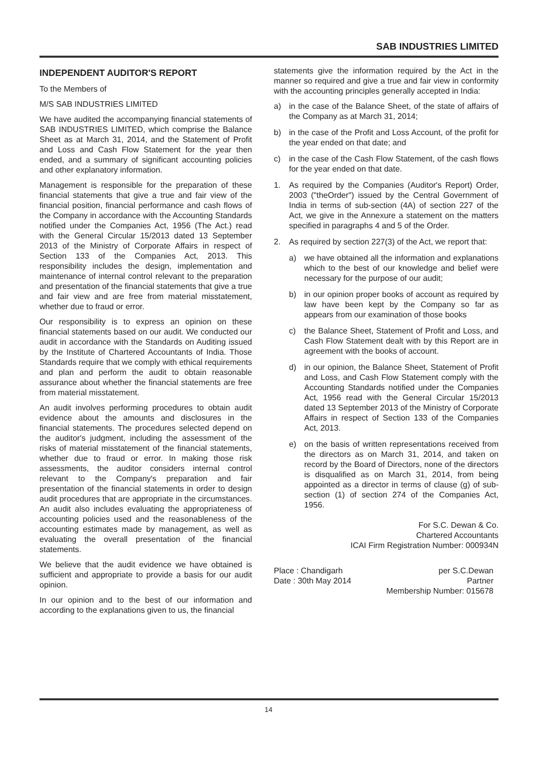SAB INDUSTRIES LIMITED
INDEPENDENT AUDITOR'S REPORT
To the Members of
M/S SAB INDUSTRIES LIMITED
We have audited the accompanying financial statements of SAB INDUSTRIES LIMITED, which comprise the Balance Sheet as at March 31, 2014, and the Statement of Profit and Loss and Cash Flow Statement for the year then ended, and a summary of significant accounting policies and other explanatory information.
Management is responsible for the preparation of these financial statements that give a true and fair view of the financial position, financial performance and cash flows of the Company in accordance with the Accounting Standards notified under the Companies Act, 1956 (The Act.) read with the General Circular 15/2013 dated 13 September 2013 of the Ministry of Corporate Affairs in respect of Section 133 of the Companies Act, 2013. This responsibility includes the design, implementation and maintenance of internal control relevant to the preparation and presentation of the financial statements that give a true and fair view and are free from material misstatement, whether due to fraud or error.
Our responsibility is to express an opinion on these financial statements based on our audit. We conducted our audit in accordance with the Standards on Auditing issued by the Institute of Chartered Accountants of India. Those Standards require that we comply with ethical requirements and plan and perform the audit to obtain reasonable assurance about whether the financial statements are free from material misstatement.
An audit involves performing procedures to obtain audit evidence about the amounts and disclosures in the financial statements. The procedures selected depend on the auditor's judgment, including the assessment of the risks of material misstatement of the financial statements, whether due to fraud or error. In making those risk assessments, the auditor considers internal control relevant to the Company's preparation and fair presentation of the financial statements in order to design audit procedures that are appropriate in the circumstances. An audit also includes evaluating the appropriateness of accounting policies used and the reasonableness of the accounting estimates made by management, as well as evaluating the overall presentation of the financial statements.
We believe that the audit evidence we have obtained is sufficient and appropriate to provide a basis for our audit opinion.
In our opinion and to the best of our information and according to the explanations given to us, the financial
statements give the information required by the Act in the manner so required and give a true and fair view in conformity with the accounting principles generally accepted in India:
a) in the case of the Balance Sheet, of the state of affairs of the Company as at March 31, 2014;
b) in the case of the Profit and Loss Account, of the profit for the year ended on that date; and
c) in the case of the Cash Flow Statement, of the cash flows for the year ended on that date.
1. As required by the Companies (Auditor's Report) Order, 2003 ("theOrder") issued by the Central Government of India in terms of sub-section (4A) of section 227 of the Act, we give in the Annexure a statement on the matters specified in paragraphs 4 and 5 of the Order.
2. As required by section 227(3) of the Act, we report that:
a) we have obtained all the information and explanations which to the best of our knowledge and belief were necessary for the purpose of our audit;
b) in our opinion proper books of account as required by law have been kept by the Company so far as appears from our examination of those books
c) the Balance Sheet, Statement of Profit and Loss, and Cash Flow Statement dealt with by this Report are in agreement with the books of account.
d) in our opinion, the Balance Sheet, Statement of Profit and Loss, and Cash Flow Statement comply with the Accounting Standards notified under the Companies Act, 1956 read with the General Circular 15/2013 dated 13 September 2013 of the Ministry of Corporate Affairs in respect of Section 133 of the Companies Act, 2013.
e) on the basis of written representations received from the directors as on March 31, 2014, and taken on record by the Board of Directors, none of the directors is disqualified as on March 31, 2014, from being appointed as a director in terms of clause (g) of sub-section (1) of section 274 of the Companies Act, 1956.
For S.C. Dewan & Co.
Chartered Accountants
ICAI Firm Registration Number: 000934N
Place : Chandigarh
Date : 30th May 2014
per S.C.Dewan
Partner
Membership Number: 015678
14